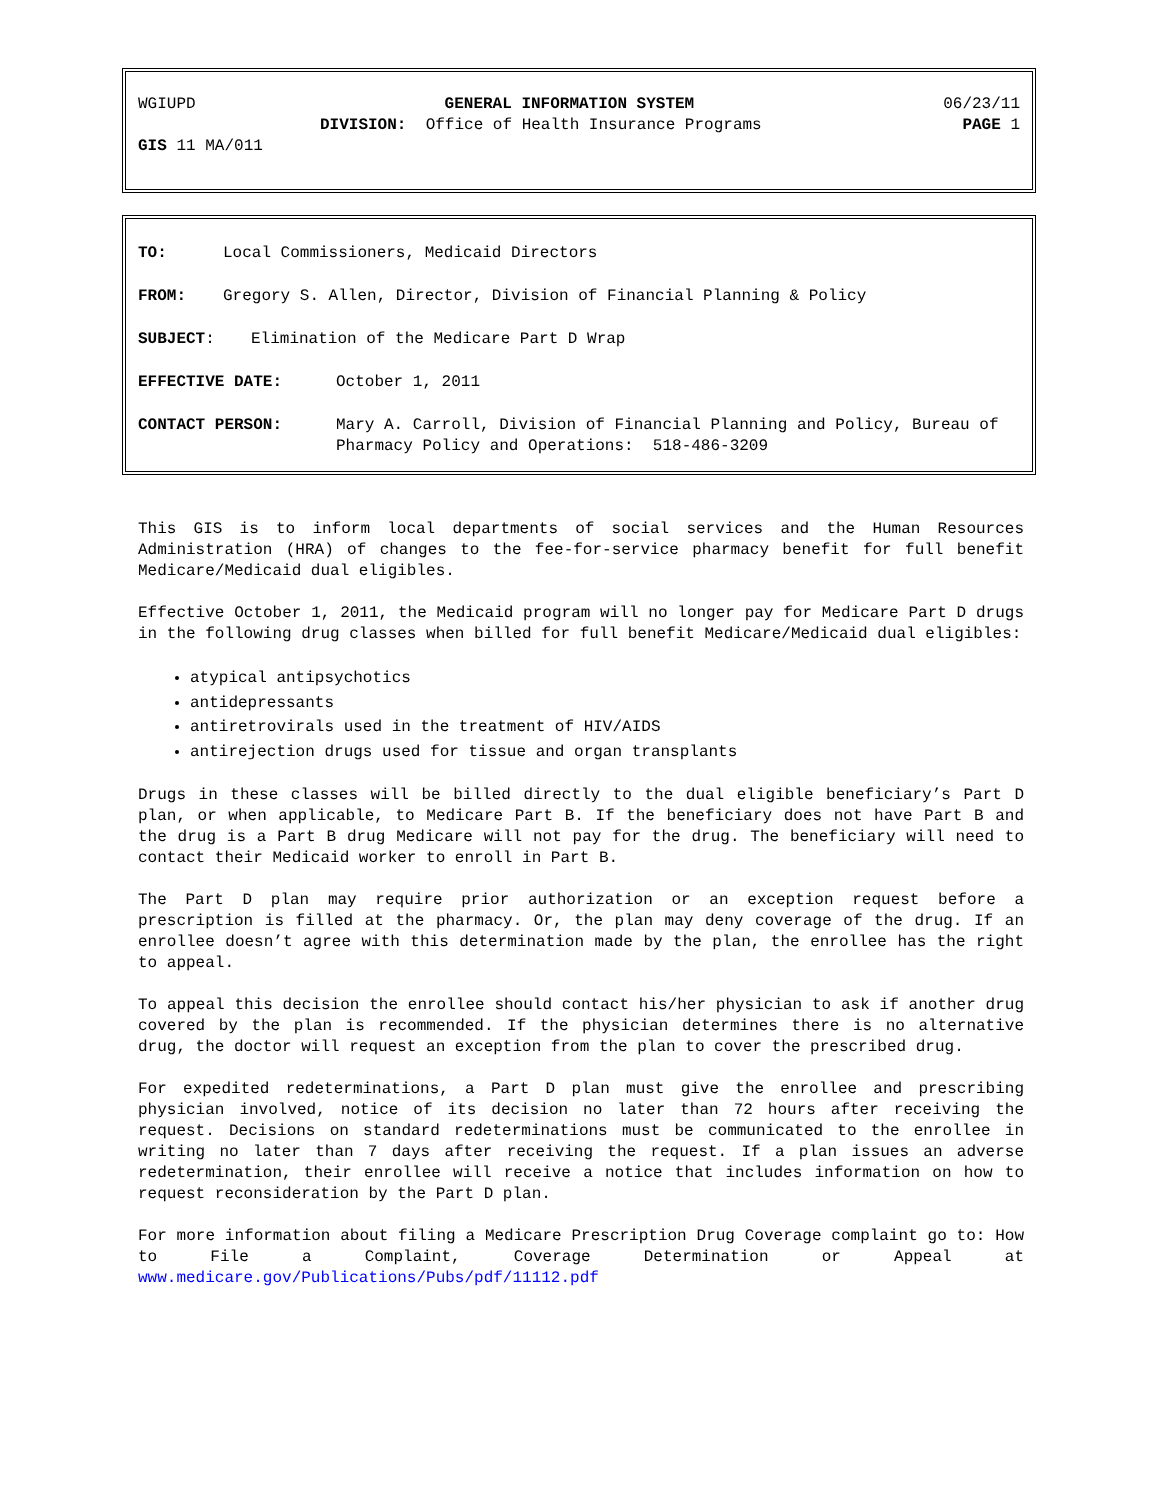WGIUPD GENERAL INFORMATION SYSTEM 06/23/11
DIVISION: Office of Health Insurance Programs PAGE 1
GIS 11 MA/011
TO: Local Commissioners, Medicaid Directors
FROM: Gregory S. Allen, Director, Division of Financial Planning & Policy
SUBJECT: Elimination of the Medicare Part D Wrap
EFFECTIVE DATE: October 1, 2011
CONTACT PERSON: Mary A. Carroll, Division of Financial Planning and Policy, Bureau of Pharmacy Policy and Operations: 518-486-3209
This GIS is to inform local departments of social services and the Human Resources Administration (HRA) of changes to the fee-for-service pharmacy benefit for full benefit Medicare/Medicaid dual eligibles.
Effective October 1, 2011, the Medicaid program will no longer pay for Medicare Part D drugs in the following drug classes when billed for full benefit Medicare/Medicaid dual eligibles:
atypical antipsychotics
antidepressants
antiretrovirals used in the treatment of HIV/AIDS
antirejection drugs used for tissue and organ transplants
Drugs in these classes will be billed directly to the dual eligible beneficiary’s Part D plan, or when applicable, to Medicare Part B. If the beneficiary does not have Part B and the drug is a Part B drug Medicare will not pay for the drug. The beneficiary will need to contact their Medicaid worker to enroll in Part B.
The Part D plan may require prior authorization or an exception request before a prescription is filled at the pharmacy. Or, the plan may deny coverage of the drug. If an enrollee doesn’t agree with this determination made by the plan, the enrollee has the right to appeal.
To appeal this decision the enrollee should contact his/her physician to ask if another drug covered by the plan is recommended. If the physician determines there is no alternative drug, the doctor will request an exception from the plan to cover the prescribed drug.
For expedited redeterminations, a Part D plan must give the enrollee and prescribing physician involved, notice of its decision no later than 72 hours after receiving the request. Decisions on standard redeterminations must be communicated to the enrollee in writing no later than 7 days after receiving the request. If a plan issues an adverse redetermination, their enrollee will receive a notice that includes information on how to request reconsideration by the Part D plan.
For more information about filing a Medicare Prescription Drug Coverage complaint go to: How to File a Complaint, Coverage Determination or Appeal at www.medicare.gov/Publications/Pubs/pdf/11112.pdf